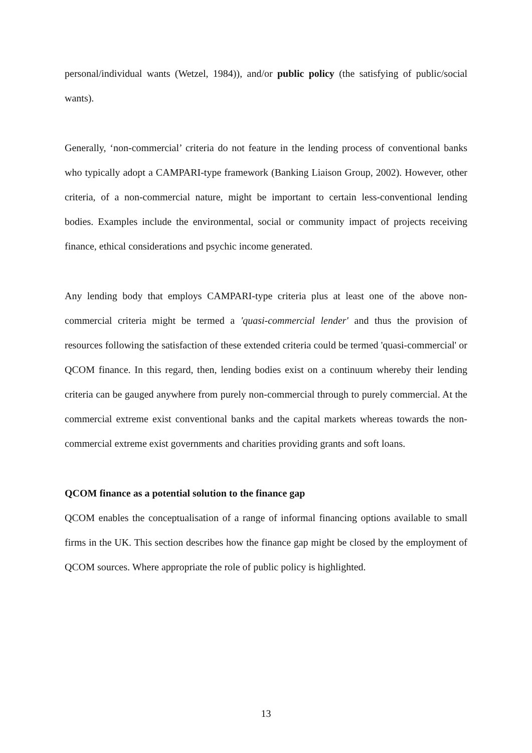personal/individual wants (Wetzel, 1984)), and/or public policy (the satisfying of public/social wants).
Generally, ‘non-commercial’ criteria do not feature in the lending process of conventional banks who typically adopt a CAMPARI-type framework (Banking Liaison Group, 2002). However, other criteria, of a non-commercial nature, might be important to certain less-conventional lending bodies. Examples include the environmental, social or community impact of projects receiving finance, ethical considerations and psychic income generated.
Any lending body that employs CAMPARI-type criteria plus at least one of the above non-commercial criteria might be termed a 'quasi-commercial lender' and thus the provision of resources following the satisfaction of these extended criteria could be termed 'quasi-commercial' or QCOM finance. In this regard, then, lending bodies exist on a continuum whereby their lending criteria can be gauged anywhere from purely non-commercial through to purely commercial. At the commercial extreme exist conventional banks and the capital markets whereas towards the non-commercial extreme exist governments and charities providing grants and soft loans.
QCOM finance as a potential solution to the finance gap
QCOM enables the conceptualisation of a range of informal financing options available to small firms in the UK. This section describes how the finance gap might be closed by the employment of QCOM sources. Where appropriate the role of public policy is highlighted.
13